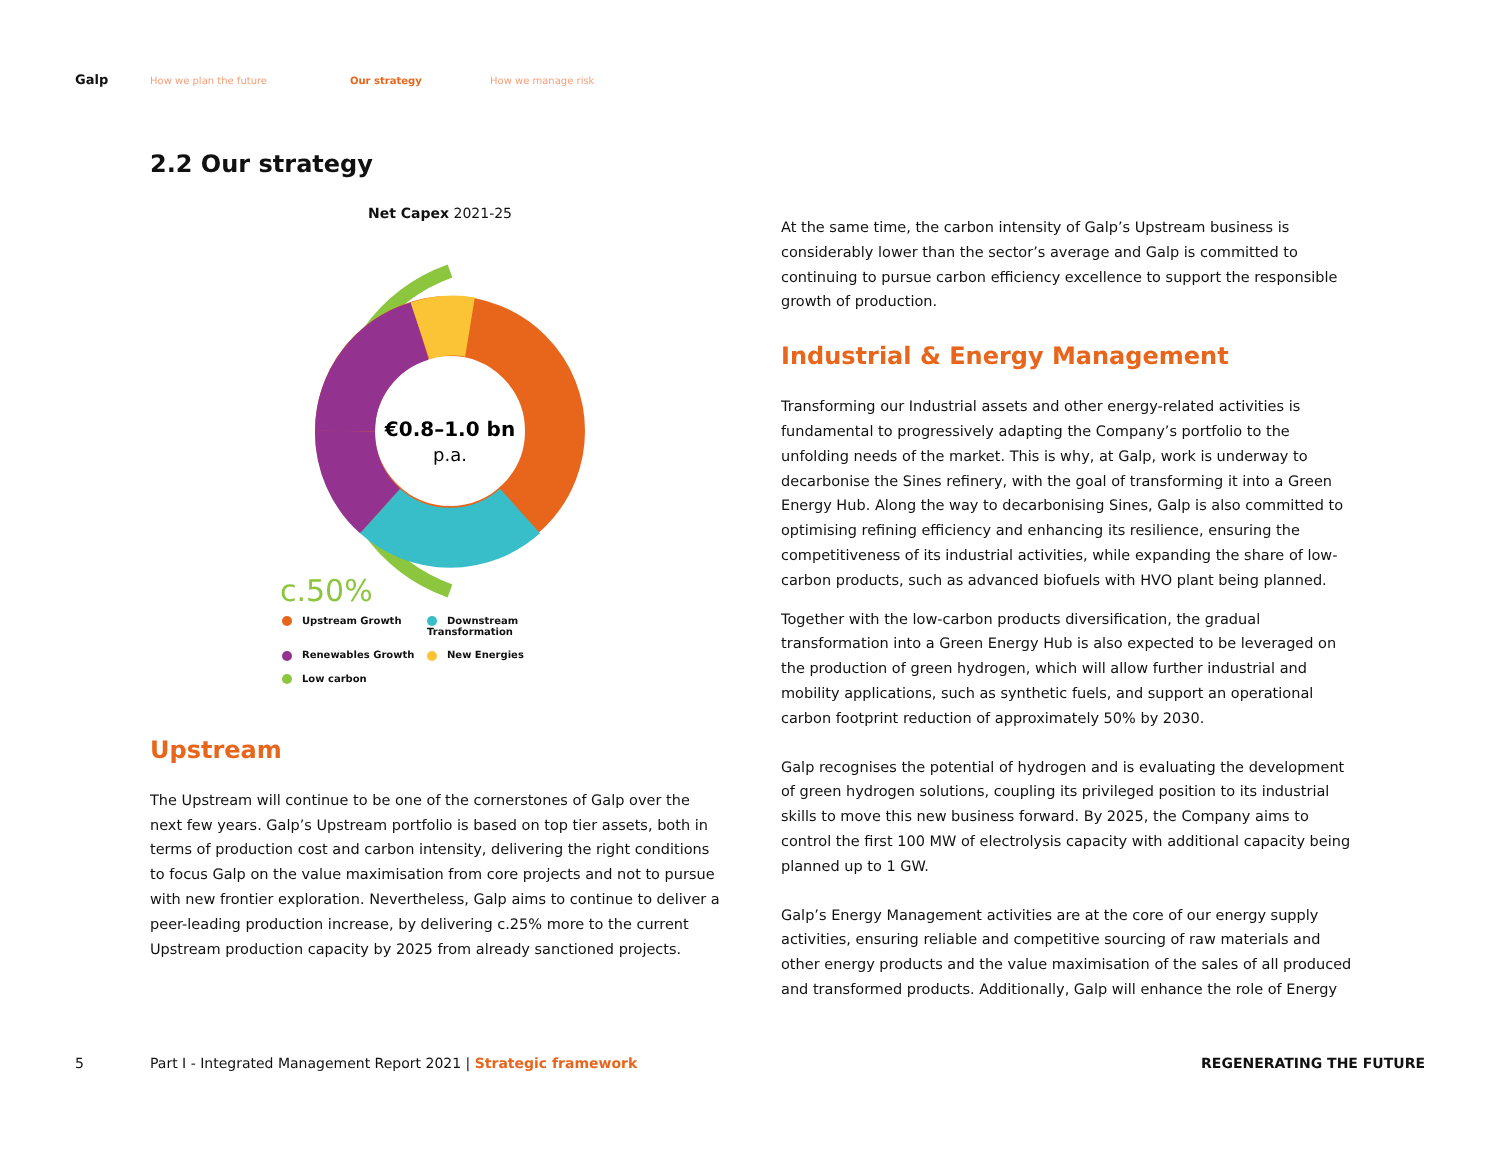Galp How we plan the future Our strategy How we manage risk
2.2 Our strategy
Net Capex 2021-25
€0.8–1.0 bn
p.a.
c.50%
Upstream Growth
Downstream Transformation
Renewables Growth
New Energies
Low carbon
Upstream
The Upstream will continue to be one of the cornerstones of Galp over the next few years. Galp’s Upstream portfolio is based on top tier assets, both in terms of production cost and carbon intensity, delivering the right conditions to focus Galp on the value maximisation from core projects and not to pursue with new frontier exploration. Nevertheless, Galp aims to continue to deliver a peer-leading production increase, by delivering c.25% more to the current Upstream production capacity by 2025 from already sanctioned projects.
At the same time, the carbon intensity of Galp’s Upstream business is considerably lower than the sector’s average and Galp is committed to continuing to pursue carbon efficiency excellence to support the responsible growth of production.
Industrial & Energy Management
Transforming our Industrial assets and other energy-related activities is fundamental to progressively adapting the Company’s portfolio to the unfolding needs of the market. This is why, at Galp, work is underway to decarbonise the Sines refinery, with the goal of transforming it into a Green Energy Hub. Along the way to decarbonising Sines, Galp is also committed to optimising refining efficiency and enhancing its resilience, ensuring the competitiveness of its industrial activities, while expanding the share of low-carbon products, such as advanced biofuels with HVO plant being planned.
Together with the low-carbon products diversification, the gradual transformation into a Green Energy Hub is also expected to be leveraged on the production of green hydrogen, which will allow further industrial and mobility applications, such as synthetic fuels, and support an operational carbon footprint reduction of approximately 50% by 2030.
Galp recognises the potential of hydrogen and is evaluating the development of green hydrogen solutions, coupling its privileged position to its industrial skills to move this new business forward. By 2025, the Company aims to control the first 100 MW of electrolysis capacity with additional capacity being planned up to 1 GW.
Galp’s Energy Management activities are at the core of our energy supply activities, ensuring reliable and competitive sourcing of raw materials and other energy products and the value maximisation of the sales of all produced and transformed products. Additionally, Galp will enhance the role of Energy
5 Part I - Integrated Management Report 2021 | Strategic framework REGENERATING THE FUTURE